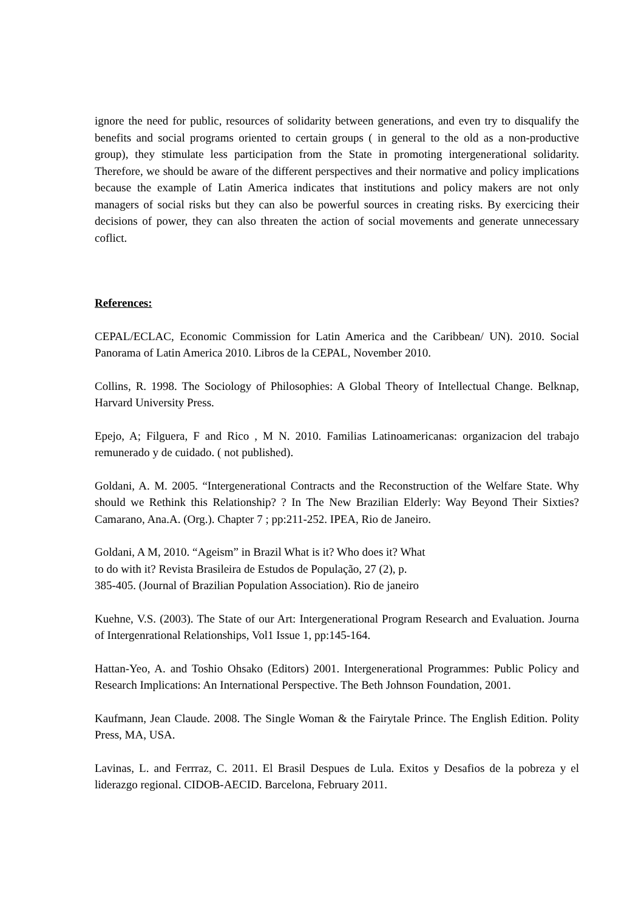ignore the need for public, resources of solidarity between generations, and even try to disqualify the benefits and social programs oriented to certain groups ( in general to the old as a non-productive group), they stimulate less participation from the State in promoting intergenerational solidarity. Therefore, we should be aware of the different perspectives and their normative and policy implications because the example of Latin America indicates that institutions and policy makers are not only managers of social risks but they can also be powerful sources in creating risks. By exercicing their decisions of power, they can also threaten the action of social movements and generate unnecessary coflict.
References:
CEPAL/ECLAC, Economic Commission for Latin America and the Caribbean/ UN). 2010. Social Panorama of Latin America 2010. Libros de la CEPAL, November 2010.
Collins, R. 1998. The Sociology of Philosophies: A Global Theory of Intellectual Change. Belknap, Harvard University Press.
Epejo, A; Filguera, F and Rico , M N. 2010. Familias Latinoamericanas: organizacion del trabajo remunerado y de cuidado. ( not published).
Goldani, A. M. 2005. “Intergenerational Contracts and the Reconstruction of the Welfare State. Why should we Rethink this Relationship? ? In The New Brazilian Elderly: Way Beyond Their Sixties? Camarano, Ana.A. (Org.). Chapter 7 ; pp:211-252. IPEA, Rio de Janeiro.
Goldani, A M, 2010. “Ageism” in Brazil What is it? Who does it? What
to do with it? Revista Brasileira de Estudos de População, 27 (2), p.
385-405. (Journal of Brazilian Population Association). Rio de janeiro
Kuehne, V.S. (2003). The State of our Art: Intergenerational Program Research and Evaluation. Journa of Intergenrational Relationships, Vol1 Issue 1, pp:145-164.
Hattan-Yeo, A. and Toshio Ohsako (Editors) 2001. Intergenerational Programmes: Public Policy and Research Implications: An International Perspective. The Beth Johnson Foundation, 2001.
Kaufmann, Jean Claude. 2008. The Single Woman & the Fairytale Prince. The English Edition. Polity Press, MA, USA.
Lavinas, L. and Ferrraz, C. 2011. El Brasil Despues de Lula. Exitos y Desafios de la pobreza y el liderazgo regional. CIDOB-AECID. Barcelona, February 2011.